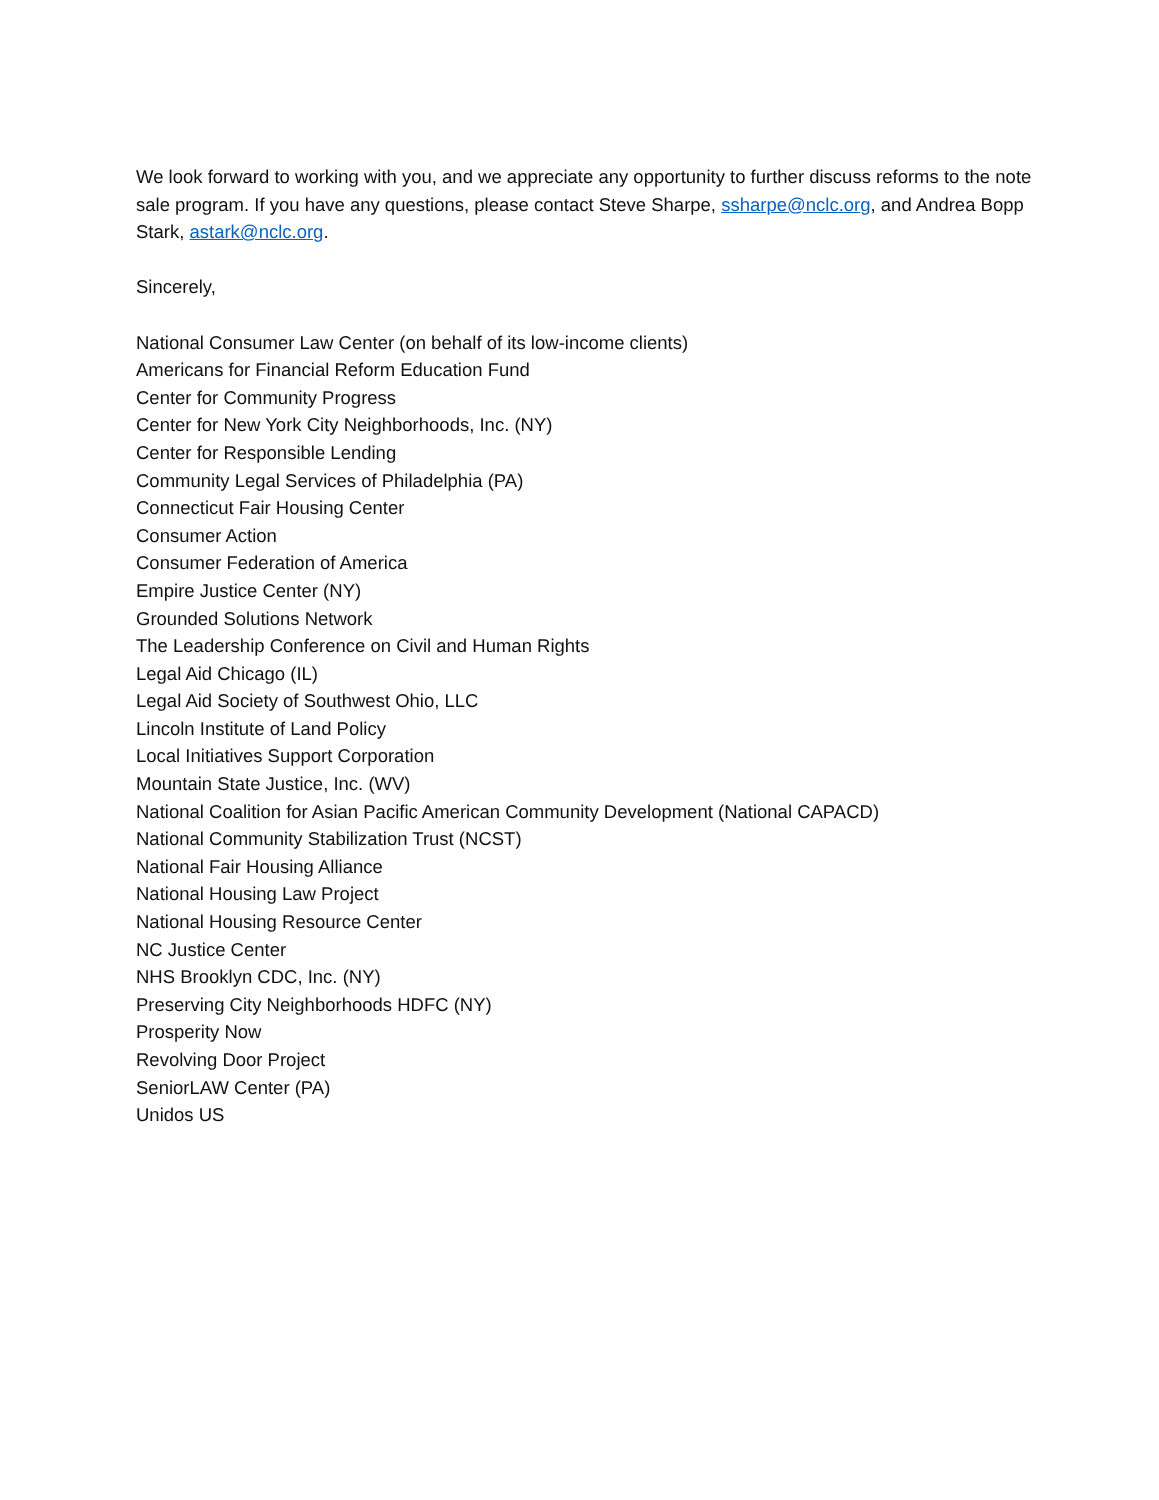We look forward to working with you, and we appreciate any opportunity to further discuss reforms to the note sale program. If you have any questions, please contact Steve Sharpe, ssharpe@nclc.org, and Andrea Bopp Stark, astark@nclc.org.
Sincerely,
National Consumer Law Center (on behalf of its low-income clients)
Americans for Financial Reform Education Fund
Center for Community Progress
Center for New York City Neighborhoods, Inc. (NY)
Center for Responsible Lending
Community Legal Services of Philadelphia (PA)
Connecticut Fair Housing Center
Consumer Action
Consumer Federation of America
Empire Justice Center (NY)
Grounded Solutions Network
The Leadership Conference on Civil and Human Rights
Legal Aid Chicago (IL)
Legal Aid Society of Southwest Ohio, LLC
Lincoln Institute of Land Policy
Local Initiatives Support Corporation
Mountain State Justice, Inc. (WV)
National Coalition for Asian Pacific American Community Development (National CAPACD)
National Community Stabilization Trust (NCST)
National Fair Housing Alliance
National Housing Law Project
National Housing Resource Center
NC Justice Center
NHS Brooklyn CDC, Inc. (NY)
Preserving City Neighborhoods HDFC (NY)
Prosperity Now
Revolving Door Project
SeniorLAW Center (PA)
Unidos US